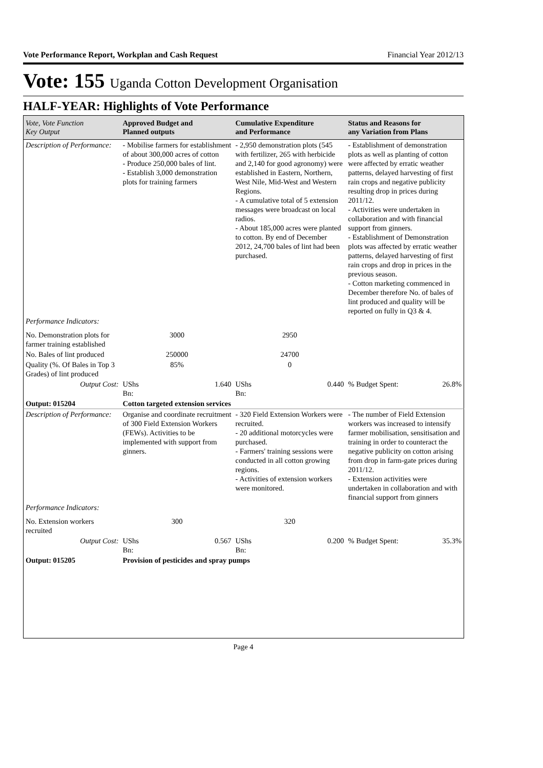Vote Performance Report, Workplan and Cash Request Financial Year 2012/13
Vote: 155 Uganda Cotton Development Organisation
HALF-YEAR: Highlights of Vote Performance
| Vote, Vote Function Key Output | Approved Budget and Planned outputs | | Cumulative Expenditure and Performance | | Status and Reasons for any Variation from Plans | |
| --- | --- | --- | --- | --- | --- | --- |
| Description of Performance: | - Mobilise farmers for establishment of about 300,000 acres of cotton - Produce 250,000 bales of lint. - Establish 3,000 demonstration plots for training farmers | | - 2,950 demonstration plots (545 with fertilizer, 265 with herbicide and 2,140 for good agronomy) were established in Eastern, Northern, West Nile, Mid-West and Western Regions. - A cumulative total of 5 extension messages were broadcast on local radios. - About 185,000 acres were planted to cotton. By end of December 2012, 24,700 bales of lint had been purchased. | | - Establishment of demonstration plots as well as planting of cotton were affected by erratic weather patterns, delayed harvesting of first rain crops and negative publicity resulting drop in prices during 2011/12. - Activities were undertaken in collaboration and with financial support from ginners. - Establishment of Demonstration plots was affected by erratic weather patterns, delayed harvesting of first rain crops and drop in prices in the previous season. - Cotton marketing commenced in December therefore No. of bales of lint produced and quality will be reported on fully in Q3 & 4. | |
| Performance Indicators: | | | | | | |
| No. Demonstration plots for farmer training established | 3000 | | 2950 | | | |
| No. Bales of lint produced | 250000 | | 24700 | | | |
| Quality (%. Of Bales in Top 3 Grades) of lint produced | 85% | | 0 | | | |
| Output Cost: | UShs Bn: | 1.640 | UShs Bn: | 0.440 | % Budget Spent: | 26.8% |
| Output: 015204 | Cotton targeted extension services | | | | | |
| Description of Performance: | Organise and coordinate recruitment of 300 Field Extension Workers (FEWs). Activities to be implemented with support from ginners. | | - 320 Field Extension Workers were recruited. - 20 additional motorcycles were purchased. - Farmers' training sessions were conducted in all cotton growing regions. - Activities of extension workers were monitored. | | - The number of Field Extension workers was increased to intensify farmer mobilisation, sensitisation and training in order to counteract the negative publicity on cotton arising from drop in farm-gate prices during 2011/12. - Extension activities were undertaken in collaboration and with financial support from ginners | |
| Performance Indicators: | | | | | | |
| No. Extension workers recruited | 300 | | 320 | | | |
| Output Cost: | UShs Bn: | 0.567 | UShs Bn: | 0.200 | % Budget Spent: | 35.3% |
| Output: 015205 | Provision of pesticides and spray pumps | | | | | |
Page 4